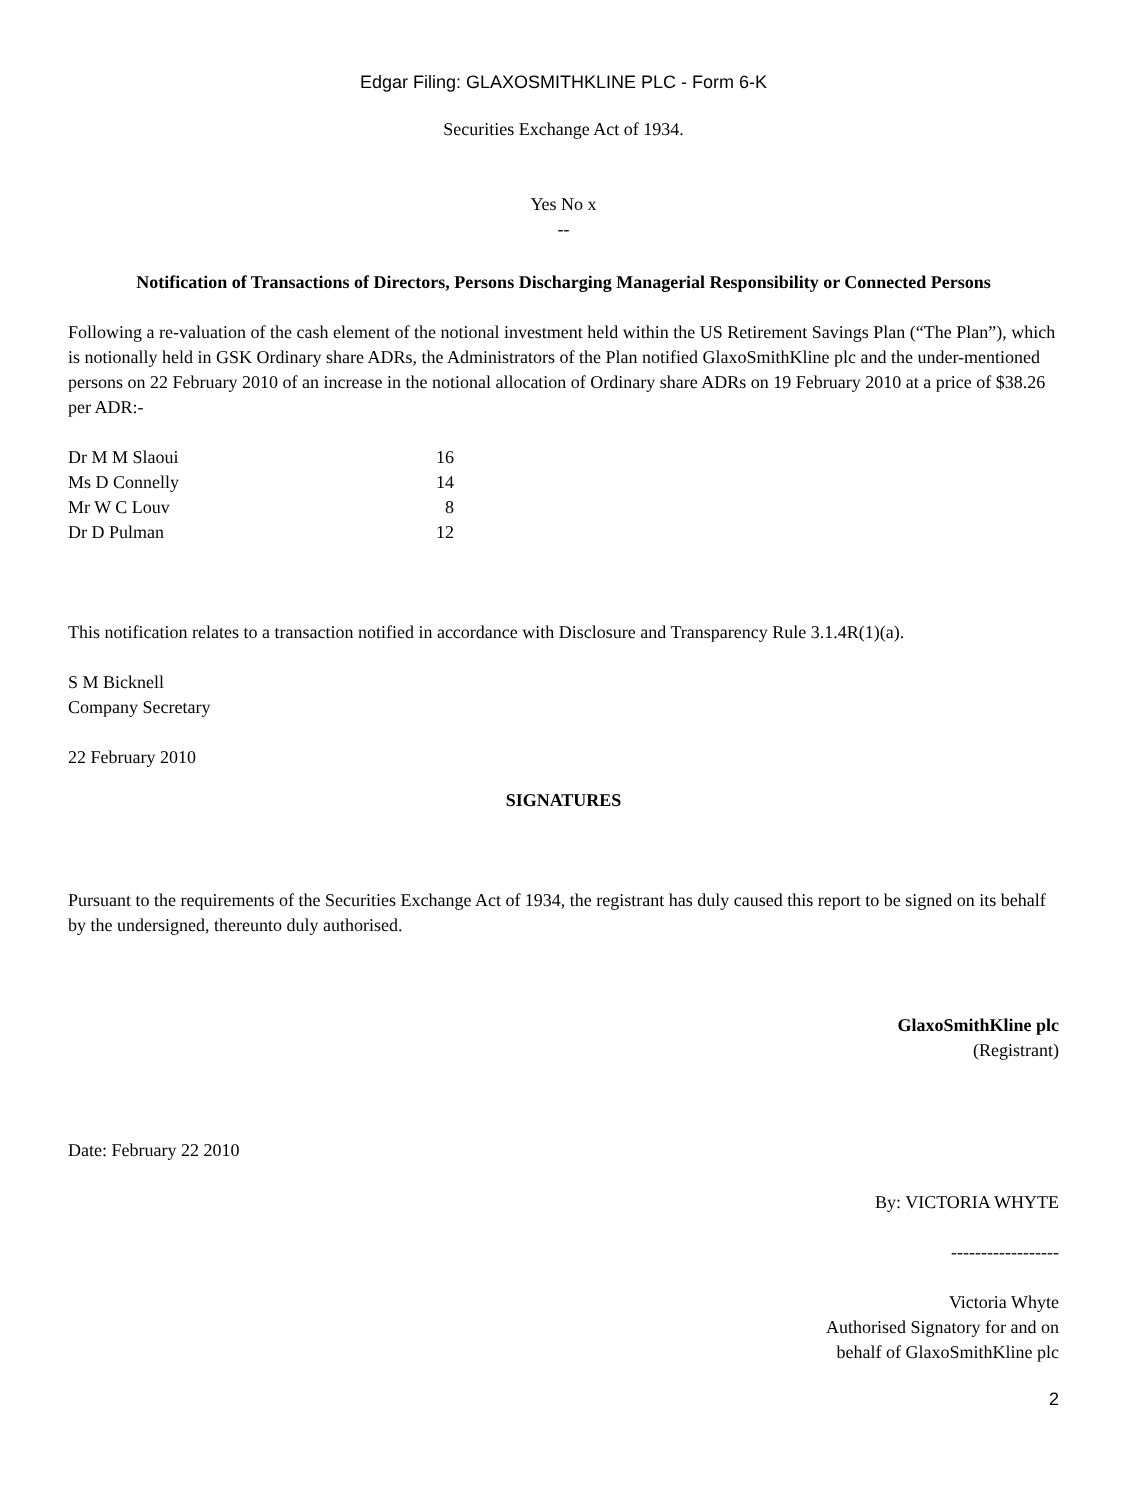Edgar Filing: GLAXOSMITHKLINE PLC - Form 6-K
Securities Exchange Act of 1934.
Yes No x
--
Notification of Transactions of Directors, Persons Discharging Managerial Responsibility or Connected Persons
Following a re-valuation of the cash element of the notional investment held within the US Retirement Savings Plan (“The Plan”), which is notionally held in GSK Ordinary share ADRs, the Administrators of the Plan notified GlaxoSmithKline plc and the under-mentioned persons on 22 February 2010 of an increase in the notional allocation of Ordinary share ADRs on 19 February 2010 at a price of $38.26 per ADR:-
| Dr M M Slaoui | 16 |
| Ms D Connelly | 14 |
| Mr W C Louv | 8 |
| Dr D Pulman | 12 |
This notification relates to a transaction notified in accordance with Disclosure and Transparency Rule 3.1.4R(1)(a).
S M Bicknell
Company Secretary
22 February 2010
SIGNATURES
Pursuant to the requirements of the Securities Exchange Act of 1934, the registrant has duly caused this report to be signed on its behalf by the undersigned, thereunto duly authorised.
GlaxoSmithKline plc
(Registrant)
Date: February 22 2010
By: VICTORIA WHYTE
------------------
Victoria Whyte
Authorised Signatory for and on
behalf of GlaxoSmithKline plc
2